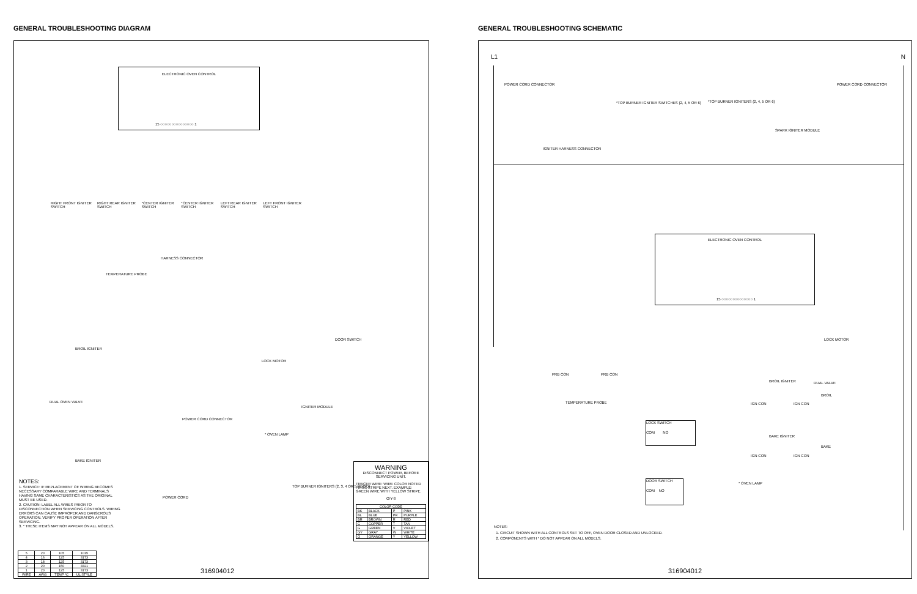GENERAL TROUBLESHOOTING DIAGRAM
ELECTRONIC OVEN CONTROL
15 ○○○○○○○○○○○○○○○ 1
RIGHT FRONT IGNITER SWITCH RIGHT REAR IGNITER SWITCH *CENTER IGNITER SWITCH *CENTER IGNITER SWITCH LEFT REAR IGNITER SWITCH LEFT FRONT IGNITER SWITCH
TEMPERATURE PROBE
HARNESS CONNECTOR
BROIL IGNITER
DUAL OVEN VALVE
BAKE IGNITER
LOCK MOTOR
DOOR SWITCH
IGNITER MODULE
POWER CORD CONNECTOR
* OVEN LAMP
TOP BURNER IGNITERS (2, 3, 4 OR 5 REQ'D)
POWER CORD
NOTES:
1. SERVICE: IF REPLACEMENT OF WIRING BECOMES NECESSARY COMPARABLE WIRE AND TERMINALS HAVING SAME CHARACTERISTICS AS THE ORIGINAL MUST BE USED.
2. CAUTION: LABEL ALL WIRES PRIOR TO DISCONNECTION WHEN SERVICING CONTROLS. WIRING ERRORS CAN CAUSE IMPROPER AND DANGEROUS OPERATION. VERIFY PROPER OPERATION AFTER SERVICING.
3. * THESE ITEMS MAY NOT APPEAR ON ALL MODELS.
| 5 | 20 | 105 | 1015 |
| 4 | 16 | 125 | 3173 |
| 3 | 18 | 125 | 3173 |
| 2 | 20 | 150 | 3321 |
| 1 | 20 | 125 | 3173 |
| WIRE | AWG | TEMP ºC | UL STYLE |
316904012
WARNING
DISCONNECT POWER, BEFORE SERVICING UNIT.
TRACER WIRE: WIRE COLOR NOTED FIRST, STRIPE NEXT. EXAMPLE: GREEN WIRE WITH YELLOW STRIPE.
G/Y-8
| COLOR CODE | | | |
| --- | --- | --- | --- |
| BK | BLACK | P | PINK |
| BL | BLUE | PR | PURPLE |
| BR | BROWN | R | RED |
| C | COPPER | T | TAN |
| G | GREEN | V | VIOLET |
| GY | GRAY | W | WHITE |
| O | ORANGE | Y | YELLOW |
GENERAL TROUBLESHOOTING SCHEMATIC
L1 N
POWER CORD CONNECTOR POWER CORD CONNECTOR
*TOP BURNER IGNITER SWITCHES (2, 4, 5 OR 6)
*TOP BURNER IGNITERS (2, 4, 5 OR 6)
SPARK IGNITER MODULE
IGNITER HARNESS CONNECTOR
ELECTRONIC OVEN CONTROL
15 ○○○○○○○○○○○○○○ 1
LOCK MOTOR
PRB CON PRB CON
TEMPERATURE PROBE
BROIL IGNITER DUAL VALVE
BROIL
BAKE
BAKE IGNITER
IGN CON IGN CON
IGN CON IGN CON
LOCK SWITCH
COM NO
DOOR SWITCH
COM NO
* OVEN LAMP
NOTES:
1. CIRCUIT SHOWN WITH ALL CONTROLS SET TO OFF, OVEN DOOR CLOSED AND UNLOCKED.
2. COMPONENTS WITH * DO NOT APPEAR ON ALL MODELS.
316904012